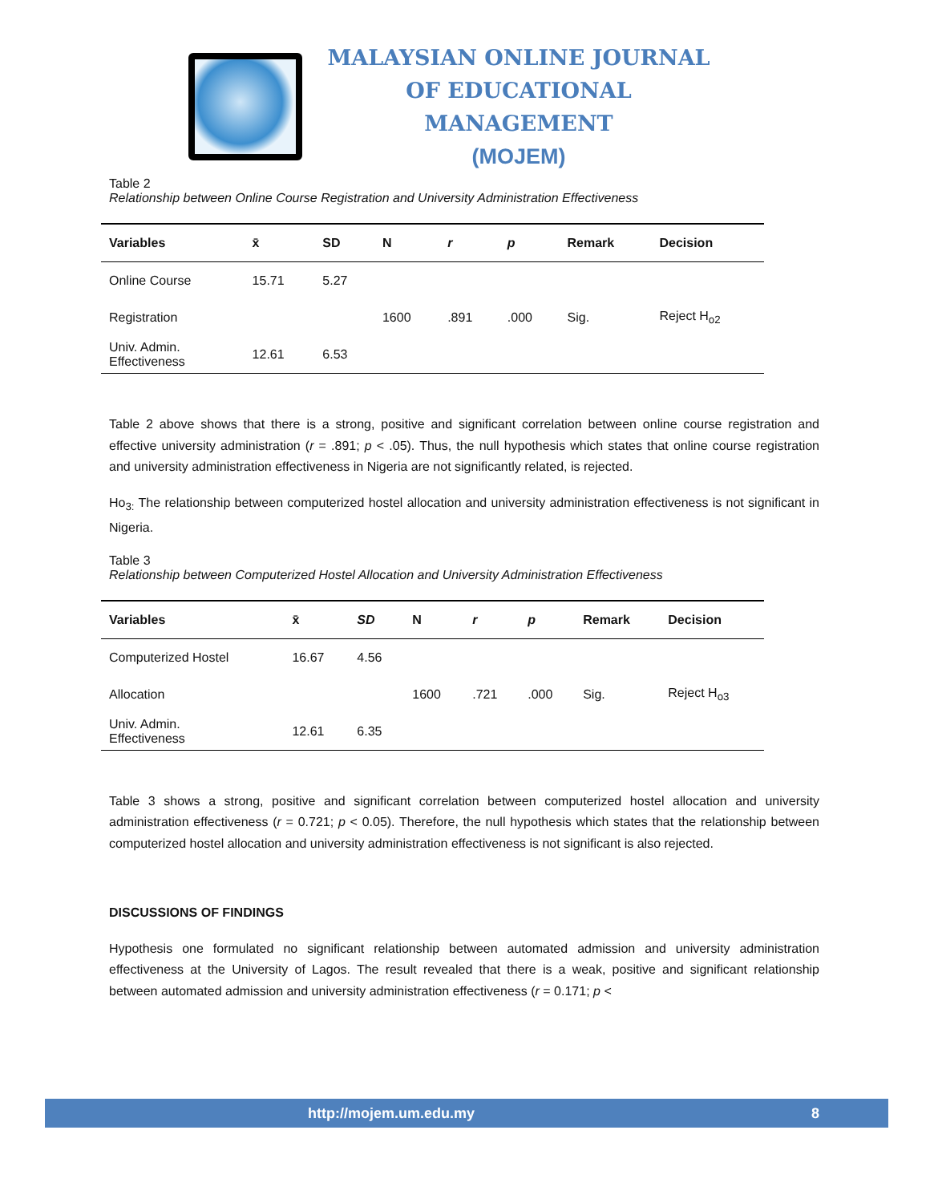MALAYSIAN ONLINE JOURNAL OF EDUCATIONAL MANAGEMENT
(MOJEM)
Table 2
Relationship between Online Course Registration and University Administration Effectiveness
| Variables | x̄ | SD | N | r | p | Remark | Decision |
| --- | --- | --- | --- | --- | --- | --- | --- |
| Online Course | 15.71 | 5.27 | | | | | |
| Registration | | | 1600 | .891 | .000 | Sig. | Reject H<sub>o2</sub> |
| Univ. Admin. Effectiveness | 12.61 | 6.53 | | | | | |
Table 2 above shows that there is a strong, positive and significant correlation between online course registration and effective university administration (r = .891; p < .05). Thus, the null hypothesis which states that online course registration and university administration effectiveness in Nigeria are not significantly related, is rejected.
Ho<sub>3:</sub> The relationship between computerized hostel allocation and university administration effectiveness is not significant in Nigeria.
Table 3
Relationship between Computerized Hostel Allocation and University Administration Effectiveness
| Variables | x̄ | SD | N | r | p | Remark | Decision |
| --- | --- | --- | --- | --- | --- | --- | --- |
| Computerized Hostel | 16.67 | 4.56 | | | | | |
| Allocation | | | 1600 | .721 | .000 | Sig. | Reject H<sub>o3</sub> |
| Univ. Admin. Effectiveness | 12.61 | 6.35 | | | | | |
Table 3 shows a strong, positive and significant correlation between computerized hostel allocation and university administration effectiveness (r = 0.721; p < 0.05). Therefore, the null hypothesis which states that the relationship between computerized hostel allocation and university administration effectiveness is not significant is also rejected.
DISCUSSIONS OF FINDINGS
Hypothesis one formulated no significant relationship between automated admission and university administration effectiveness at the University of Lagos. The result revealed that there is a weak, positive and significant relationship between automated admission and university administration effectiveness (r = 0.171; p <
http://mojem.um.edu.my 8